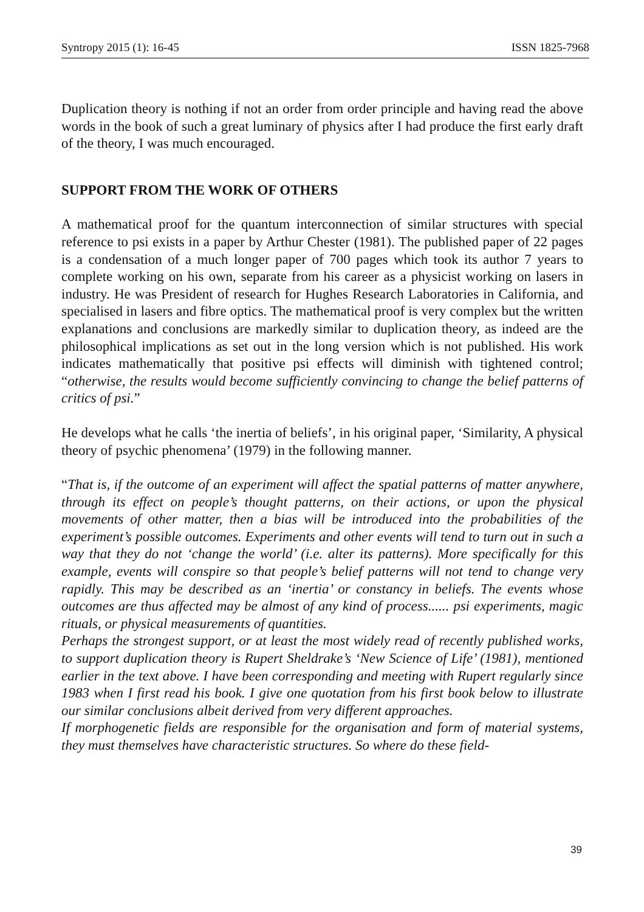Syntropy 2015 (1): 16-45 ISSN 1825-7968
Duplication theory is nothing if not an order from order principle and having read the above words in the book of such a great luminary of physics after I had produce the first early draft of the theory, I was much encouraged.
SUPPORT FROM THE WORK OF OTHERS
A mathematical proof for the quantum interconnection of similar structures with special reference to psi exists in a paper by Arthur Chester (1981). The published paper of 22 pages is a condensation of a much longer paper of 700 pages which took its author 7 years to complete working on his own, separate from his career as a physicist working on lasers in industry. He was President of research for Hughes Research Laboratories in California, and specialised in lasers and fibre optics. The mathematical proof is very complex but the written explanations and conclusions are markedly similar to duplication theory, as indeed are the philosophical implications as set out in the long version which is not published. His work indicates mathematically that positive psi effects will diminish with tightened control; “otherwise, the results would become sufficiently convincing to change the belief patterns of critics of psi.”
He develops what he calls ‘the inertia of beliefs’, in his original paper, ‘Similarity, A physical theory of psychic phenomena’ (1979) in the following manner.
“That is, if the outcome of an experiment will affect the spatial patterns of matter anywhere, through its effect on people’s thought patterns, on their actions, or upon the physical movements of other matter, then a bias will be introduced into the probabilities of the experiment’s possible outcomes. Experiments and other events will tend to turn out in such a way that they do not ‘change the world’ (i.e. alter its patterns). More specifically for this example, events will conspire so that people’s belief patterns will not tend to change very rapidly. This may be described as an ‘inertia’ or constancy in beliefs. The events whose outcomes are thus affected may be almost of any kind of process...... psi experiments, magic rituals, or physical measurements of quantities.
Perhaps the strongest support, or at least the most widely read of recently published works, to support duplication theory is Rupert Sheldrake’s ‘New Science of Life’ (1981), mentioned earlier in the text above. I have been corresponding and meeting with Rupert regularly since 1983 when I first read his book. I give one quotation from his first book below to illustrate our similar conclusions albeit derived from very different approaches.
If morphogenetic fields are responsible for the organisation and form of material systems, they must themselves have characteristic structures. So where do these field-
39